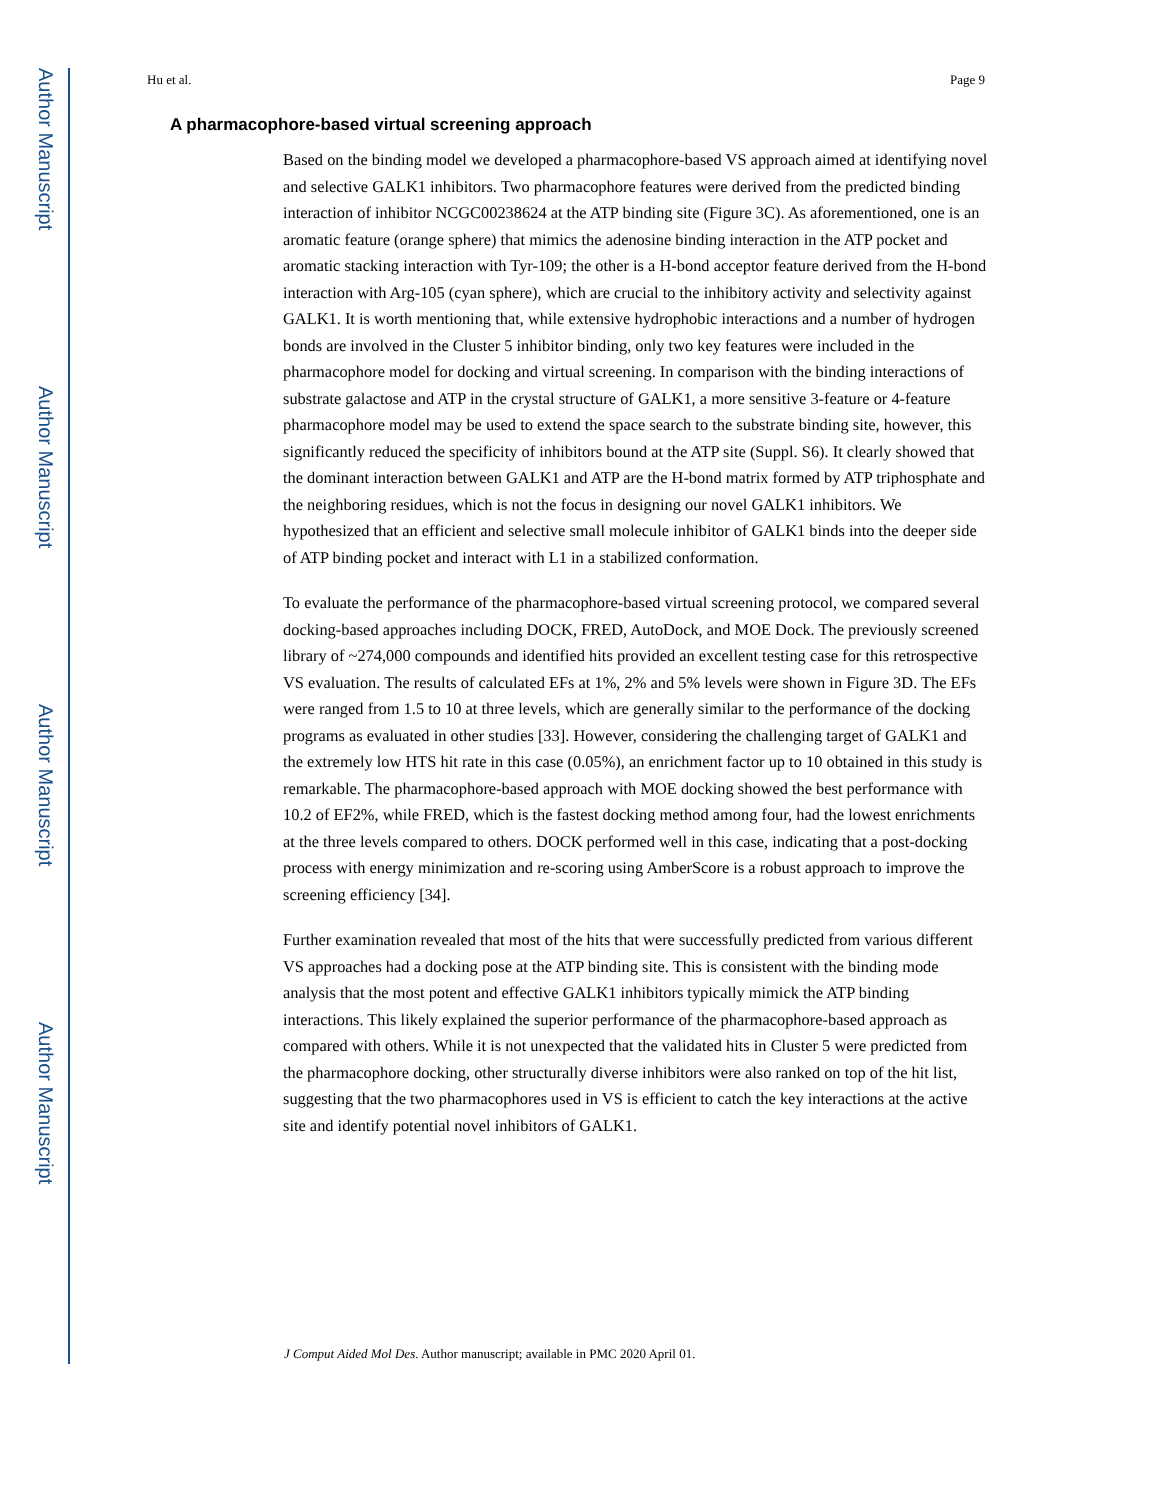Author Manuscript
Author Manuscript
Author Manuscript
Author Manuscript
Hu et al. Page 9
A pharmacophore-based virtual screening approach
Based on the binding model we developed a pharmacophore-based VS approach aimed at identifying novel and selective GALK1 inhibitors. Two pharmacophore features were derived from the predicted binding interaction of inhibitor NCGC00238624 at the ATP binding site (Figure 3C). As aforementioned, one is an aromatic feature (orange sphere) that mimics the adenosine binding interaction in the ATP pocket and aromatic stacking interaction with Tyr-109; the other is a H-bond acceptor feature derived from the H-bond interaction with Arg-105 (cyan sphere), which are crucial to the inhibitory activity and selectivity against GALK1. It is worth mentioning that, while extensive hydrophobic interactions and a number of hydrogen bonds are involved in the Cluster 5 inhibitor binding, only two key features were included in the pharmacophore model for docking and virtual screening. In comparison with the binding interactions of substrate galactose and ATP in the crystal structure of GALK1, a more sensitive 3-feature or 4-feature pharmacophore model may be used to extend the space search to the substrate binding site, however, this significantly reduced the specificity of inhibitors bound at the ATP site (Suppl. S6). It clearly showed that the dominant interaction between GALK1 and ATP are the H-bond matrix formed by ATP triphosphate and the neighboring residues, which is not the focus in designing our novel GALK1 inhibitors. We hypothesized that an efficient and selective small molecule inhibitor of GALK1 binds into the deeper side of ATP binding pocket and interact with L1 in a stabilized conformation.
To evaluate the performance of the pharmacophore-based virtual screening protocol, we compared several docking-based approaches including DOCK, FRED, AutoDock, and MOE Dock. The previously screened library of ~274,000 compounds and identified hits provided an excellent testing case for this retrospective VS evaluation. The results of calculated EFs at 1%, 2% and 5% levels were shown in Figure 3D. The EFs were ranged from 1.5 to 10 at three levels, which are generally similar to the performance of the docking programs as evaluated in other studies [33]. However, considering the challenging target of GALK1 and the extremely low HTS hit rate in this case (0.05%), an enrichment factor up to 10 obtained in this study is remarkable. The pharmacophore-based approach with MOE docking showed the best performance with 10.2 of EF2%, while FRED, which is the fastest docking method among four, had the lowest enrichments at the three levels compared to others. DOCK performed well in this case, indicating that a post-docking process with energy minimization and re-scoring using AmberScore is a robust approach to improve the screening efficiency [34].
Further examination revealed that most of the hits that were successfully predicted from various different VS approaches had a docking pose at the ATP binding site. This is consistent with the binding mode analysis that the most potent and effective GALK1 inhibitors typically mimick the ATP binding interactions. This likely explained the superior performance of the pharmacophore-based approach as compared with others. While it is not unexpected that the validated hits in Cluster 5 were predicted from the pharmacophore docking, other structurally diverse inhibitors were also ranked on top of the hit list, suggesting that the two pharmacophores used in VS is efficient to catch the key interactions at the active site and identify potential novel inhibitors of GALK1.
J Comput Aided Mol Des. Author manuscript; available in PMC 2020 April 01.